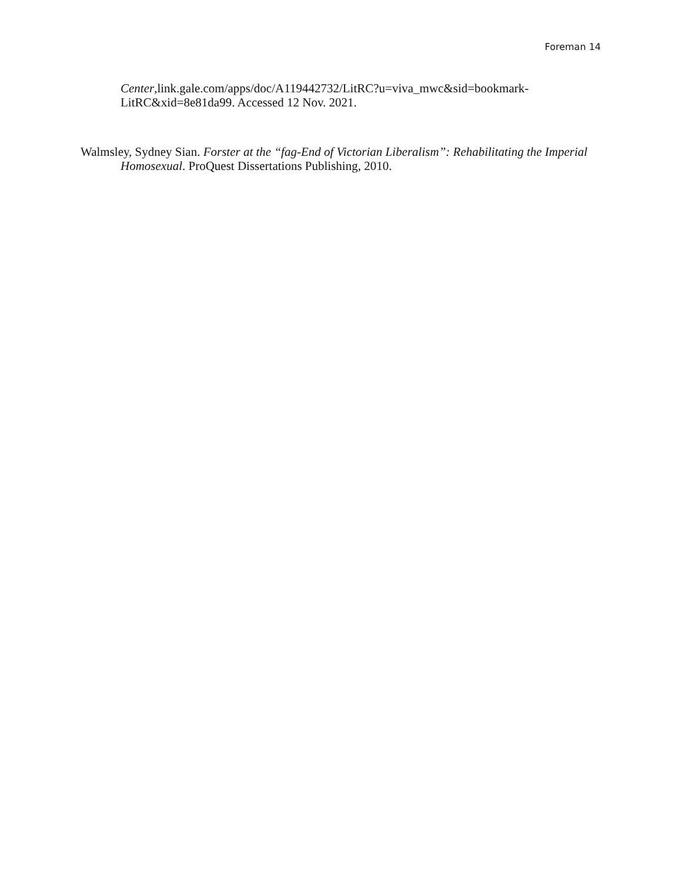Foreman 14
Center,link.gale.com/apps/doc/A119442732/LitRC?u=viva_mwc&sid=bookmark-LitRC&xid=8e81da99. Accessed 12 Nov. 2021.
Walmsley, Sydney Sian. Forster at the “fag-End of Victorian Liberalism”: Rehabilitating the Imperial Homosexual. ProQuest Dissertations Publishing, 2010.